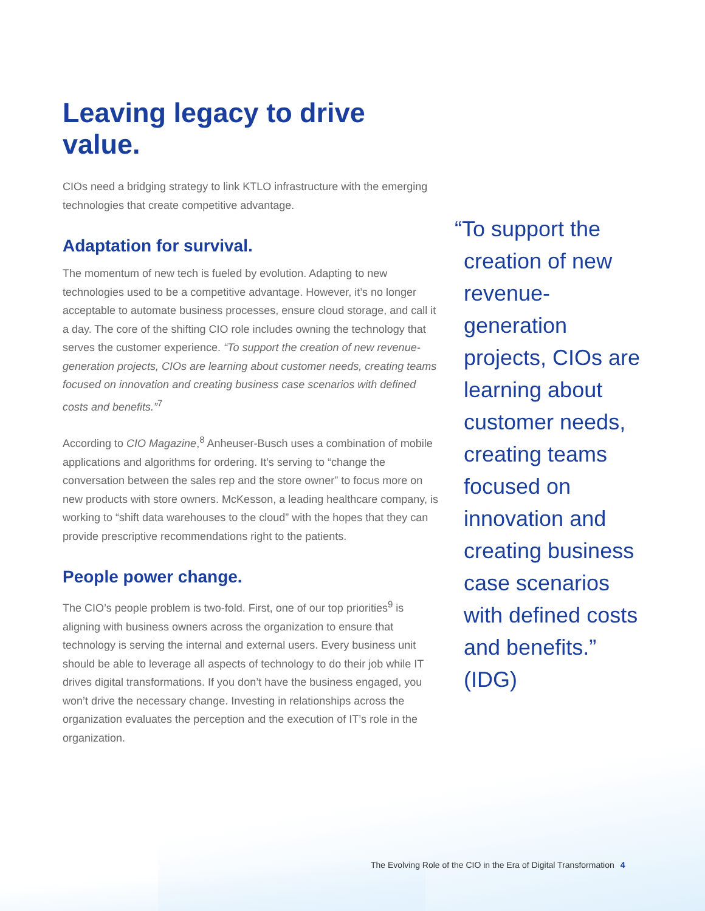Leaving legacy to drive value.
CIOs need a bridging strategy to link KTLO infrastructure with the emerging technologies that create competitive advantage.
Adaptation for survival.
The momentum of new tech is fueled by evolution. Adapting to new technologies used to be a competitive advantage. However, it’s no longer acceptable to automate business processes, ensure cloud storage, and call it a day. The core of the shifting CIO role includes owning the technology that serves the customer experience. “To support the creation of new revenue-generation projects, CIOs are learning about customer needs, creating teams focused on innovation and creating business case scenarios with defined costs and benefits.”<sup>7</sup>
According to CIO Magazine,<sup>8</sup> Anheuser-Busch uses a combination of mobile applications and algorithms for ordering. It’s serving to “change the conversation between the sales rep and the store owner” to focus more on new products with store owners. McKesson, a leading healthcare company, is working to “shift data warehouses to the cloud” with the hopes that they can provide prescriptive recommendations right to the patients.
People power change.
The CIO’s people problem is two-fold. First, one of our top priorities<sup>9</sup> is aligning with business owners across the organization to ensure that technology is serving the internal and external users. Every business unit should be able to leverage all aspects of technology to do their job while IT drives digital transformations. If you don’t have the business engaged, you won’t drive the necessary change. Investing in relationships across the organization evaluates the perception and the execution of IT’s role in the organization.
“To support the creation of new revenue-generation projects, CIOs are learning about customer needs, creating teams focused on innovation and creating business case scenarios with defined costs and benefits.” (IDG)
The Evolving Role of the CIO in the Era of Digital Transformation 4